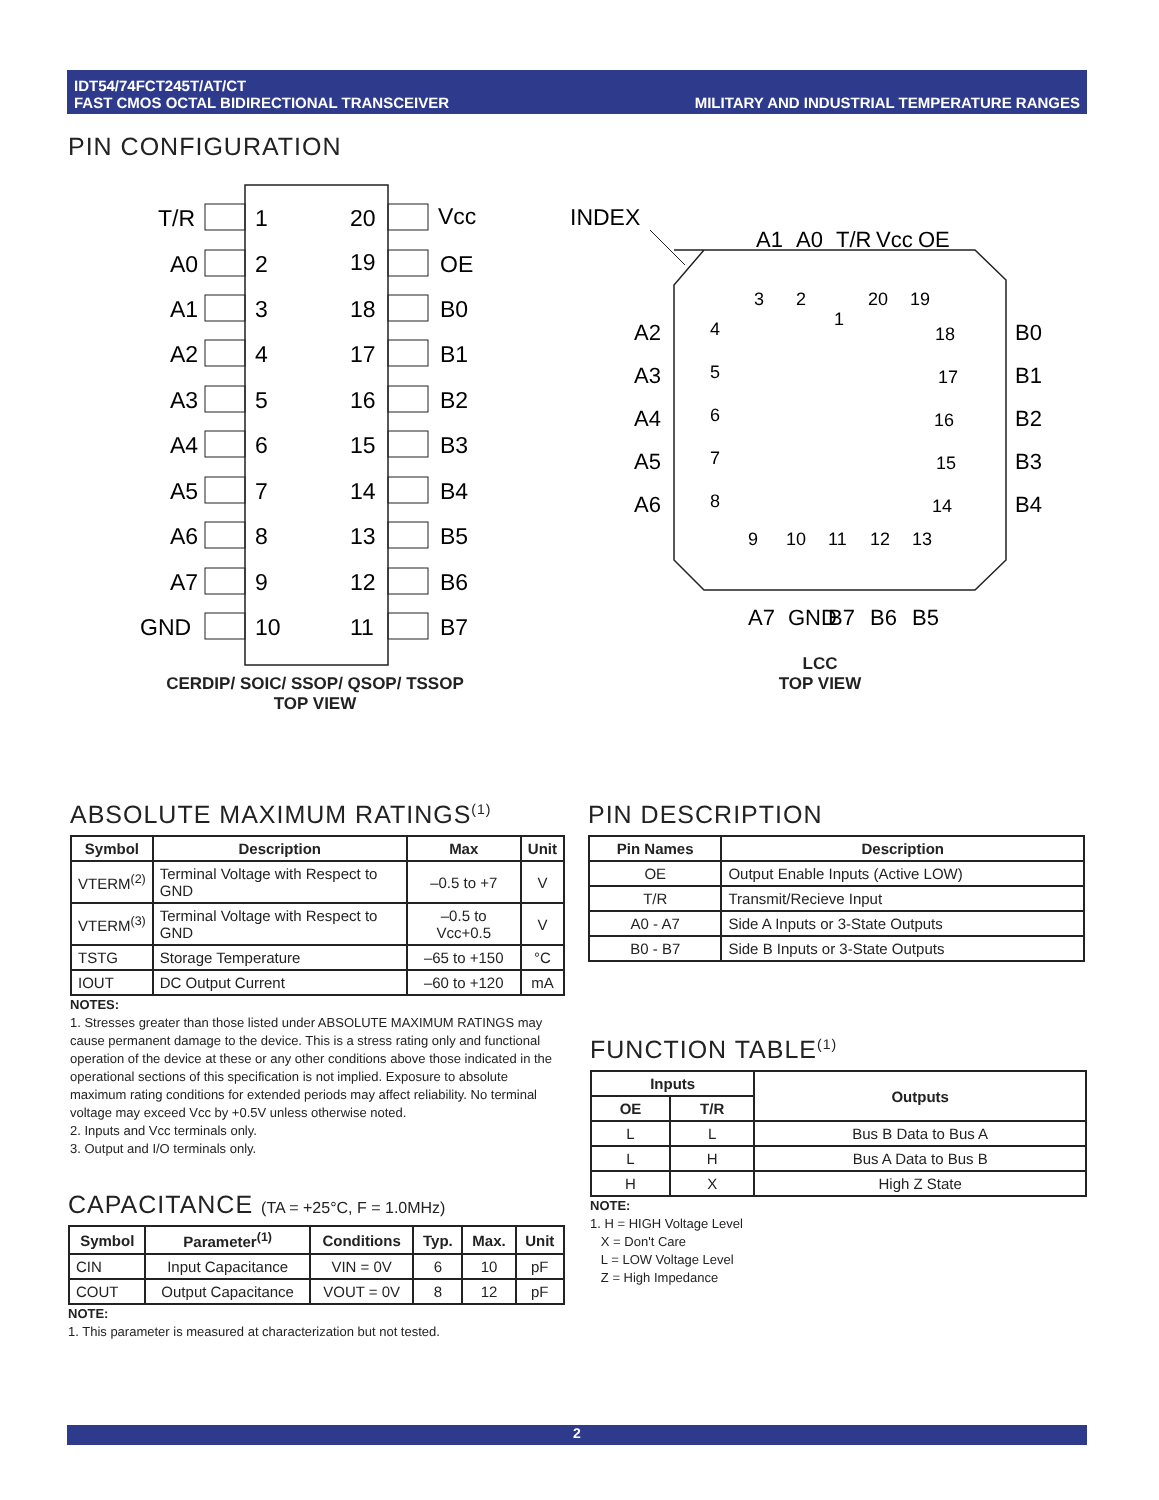IDT54/74FCT245T/AT/CT
FAST CMOS OCTAL BIDIRECTIONAL TRANSCEIVER
MILITARY AND INDUSTRIAL TEMPERATURE RANGES
PIN CONFIGURATION
T/R
1
20
Vcc
A0
2
19
OE
A1
3
18
B0
A2
4
17
B1
A3
5
16
B2
A4
6
15
B3
A5
7
14
B4
A6
8
13
B5
A7
9
12
B6
GND
10
11
B7
CERDIP/ SOIC/ SSOP/ QSOP/ TSSOP
TOP VIEW
INDEX
3
2
1
20
19
4
5
6
7
8
A2
A3
A4
A5
A6
18
17
16
15
14
B0
B1
B2
B3
B4
9
10
11
12
13
A1
A0
T/R
Vcc
OE
A7
GND
B7
B6
B5
LCC
TOP VIEW
ABSOLUTE MAXIMUM RATINGS<sup>(1)</sup>
| Symbol | Description | Max | Unit |
| --- | --- | --- | --- |
| VTERM<sup>(2)</sup> | Terminal Voltage with Respect to GND | –0.5 to +7 | V |
| VTERM<sup>(3)</sup> | Terminal Voltage with Respect to GND | –0.5 to Vcc+0.5 | V |
| TSTG | Storage Temperature | –65 to +150 | °C |
| IOUT | DC Output Current | –60 to +120 | mA |
NOTES:
1. Stresses greater than those listed under ABSOLUTE MAXIMUM RATINGS may cause permanent damage to the device. This is a stress rating only and functional operation of the device at these or any other conditions above those indicated in the operational sections of this specification is not implied. Exposure to absolute maximum rating conditions for extended periods may affect reliability. No terminal voltage may exceed Vcc by +0.5V unless otherwise noted.
2. Inputs and Vcc terminals only.
3. Output and I/O terminals only.
PIN DESCRIPTION
| Pin Names | Description |
| --- | --- |
| OE | Output Enable Inputs (Active LOW) |
| T/R | Transmit/Recieve Input |
| A0 - A7 | Side A Inputs or 3-State Outputs |
| B0 - B7 | Side B Inputs or 3-State Outputs |
FUNCTION TABLE<sup>(1)</sup>
| Inputs | | Outputs |
| --- | --- | --- |
| OE | T/R | |
| L | L | Bus B Data to Bus A |
| L | H | Bus A Data to Bus B |
| H | X | High Z State |
NOTE:
1. H = HIGH Voltage Level
X = Don't Care
L = LOW Voltage Level
Z = High Impedance
CAPACITANCE (TA = +25°C, F = 1.0MHz)
| Symbol | Parameter<sup>(1)</sup> | Conditions | Typ. | Max. | Unit |
| --- | --- | --- | --- | --- | --- |
| CIN | Input Capacitance | VIN = 0V | 6 | 10 | pF |
| COUT | Output Capacitance | VOUT = 0V | 8 | 12 | pF |
NOTE:
1. This parameter is measured at characterization but not tested.
2